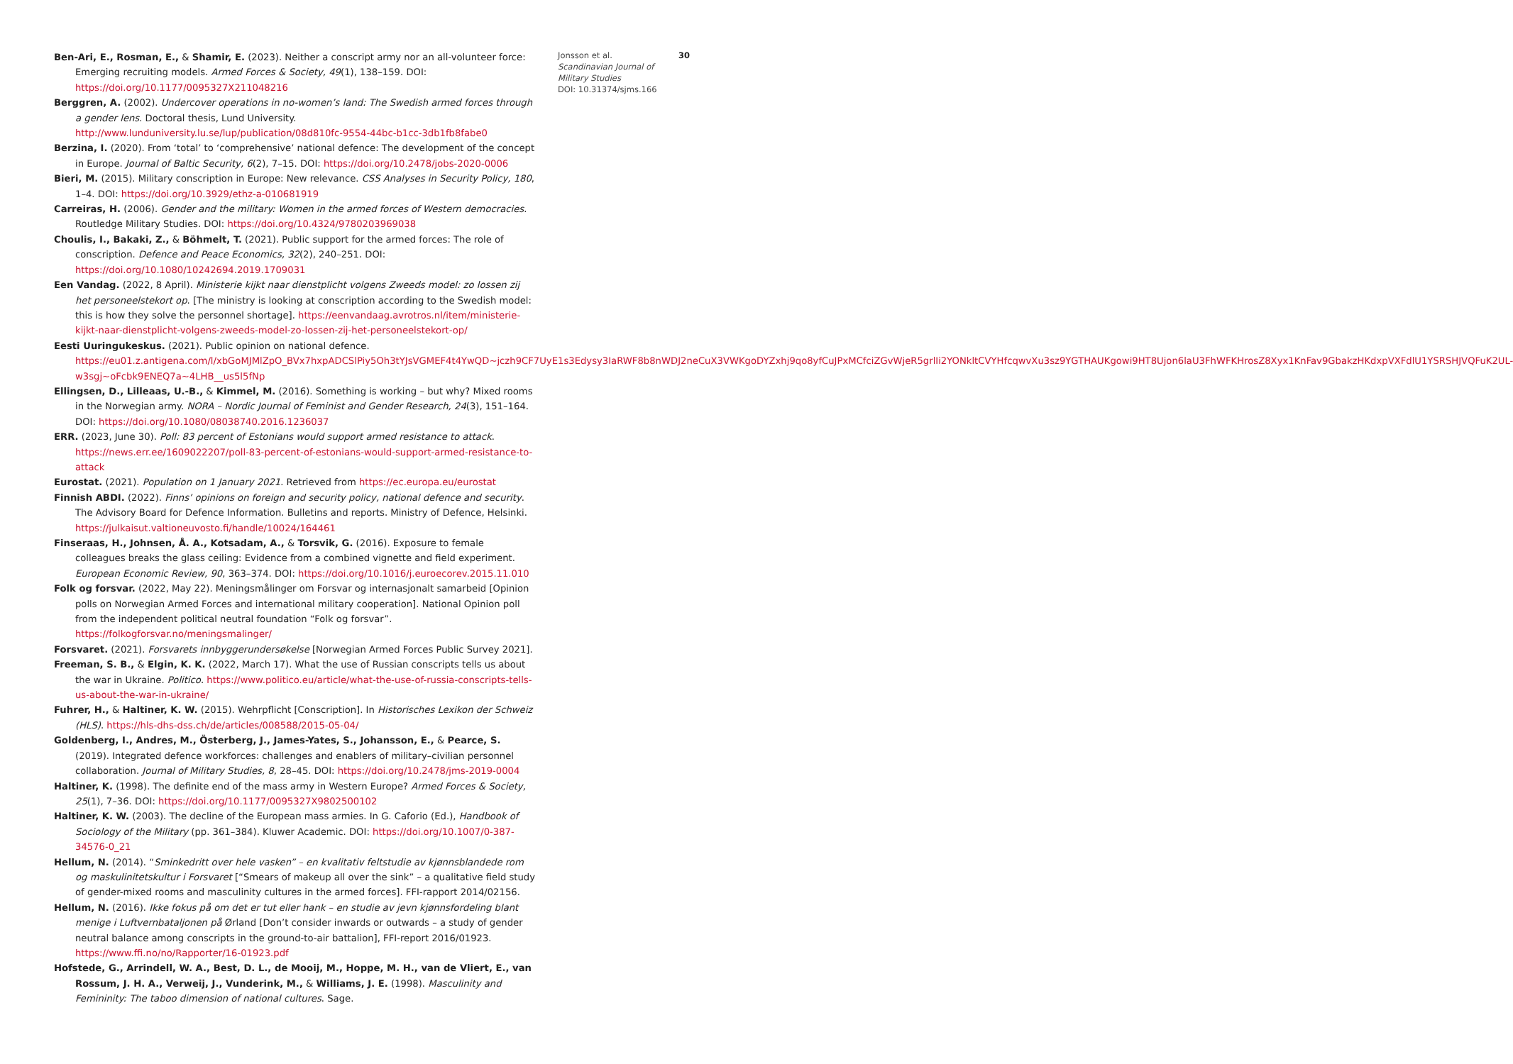Ben-Ari, E., Rosman, E., & Shamir, E. (2023). Neither a conscript army nor an all-volunteer force: Emerging recruiting models. Armed Forces & Society, 49(1), 138–159. DOI: https://doi.org/10.1177/0095327X211048216
Berggren, A. (2002). Undercover operations in no-women’s land: The Swedish armed forces through a gender lens. Doctoral thesis, Lund University. http://www.lunduniversity.lu.se/lup/publication/08d810fc-9554-44bc-b1cc-3db1fb8fabe0
Berzina, I. (2020). From ‘total’ to ‘comprehensive’ national defence: The development of the concept in Europe. Journal of Baltic Security, 6(2), 7–15. DOI: https://doi.org/10.2478/jobs-2020-0006
Bieri, M. (2015). Military conscription in Europe: New relevance. CSS Analyses in Security Policy, 180, 1–4. DOI: https://doi.org/10.3929/ethz-a-010681919
Carreiras, H. (2006). Gender and the military: Women in the armed forces of Western democracies. Routledge Military Studies. DOI: https://doi.org/10.4324/9780203969038
Choulis, I., Bakaki, Z., & Böhmelt, T. (2021). Public support for the armed forces: The role of conscription. Defence and Peace Economics, 32(2), 240–251. DOI: https://doi.org/10.1080/10242694.2019.1709031
Een Vandag. (2022, 8 April). Ministerie kijkt naar dienstplicht volgens Zweeds model: zo lossen zij het personeelstekort op. [The ministry is looking at conscription according to the Swedish model: this is how they solve the personnel shortage]. https://eenvandaag.avrotros.nl/item/ministerie-kijkt-naar-dienstplicht-volgens-zweeds-model-zo-lossen-zij-het-personeelstekort-op/
Eesti Uuringukeskus. (2021). Public opinion on national defence. https://eu01.z.antigena.com/l/xbGoMJMlZpO_BVx7hxpADCSlPiy5Oh3tYJsVGMEF4t4YwQD~jczh9CF7UyE1s3Edysy3IaRWF8b8nWDJ2neCuX3VWKgoDYZxhj9qo8yfCuJPxMCfciZGvWjeR5grlIi2YONkltCVYHfcqwvXu3sz9YGTHAUKgowi9HT8Ujon6laU3FhWFKHrosZ8Xyx1KnFav9GbakzHKdxpVXFdlU1YSRSHJVQFuK2UL-w3sgj~oFcbk9ENEQ7a~4LHB__us5l5fNp
Ellingsen, D., Lilleaas, U.-B., & Kimmel, M. (2016). Something is working – but why? Mixed rooms in the Norwegian army. NORA – Nordic Journal of Feminist and Gender Research, 24(3), 151–164. DOI: https://doi.org/10.1080/08038740.2016.1236037
ERR. (2023, June 30). Poll: 83 percent of Estonians would support armed resistance to attack. https://news.err.ee/1609022207/poll-83-percent-of-estonians-would-support-armed-resistance-to-attack
Eurostat. (2021). Population on 1 January 2021. Retrieved from https://ec.europa.eu/eurostat
Finnish ABDI. (2022). Finns’ opinions on foreign and security policy, national defence and security. The Advisory Board for Defence Information. Bulletins and reports. Ministry of Defence, Helsinki. https://julkaisut.valtioneuvosto.fi/handle/10024/164461
Finseraas, H., Johnsen, Å. A., Kotsadam, A., & Torsvik, G. (2016). Exposure to female colleagues breaks the glass ceiling: Evidence from a combined vignette and field experiment. European Economic Review, 90, 363–374. DOI: https://doi.org/10.1016/j.euroecorev.2015.11.010
Folk og forsvar. (2022, May 22). Meningsmålinger om Forsvar og internasjonalt samarbeid [Opinion polls on Norwegian Armed Forces and international military cooperation]. National Opinion poll from the independent political neutral foundation “Folk og forsvar”. https://folkogforsvar.no/meningsmalinger/
Forsvaret. (2021). Forsvarets innbyggerundersøkelse [Norwegian Armed Forces Public Survey 2021].
Freeman, S. B., & Elgin, K. K. (2022, March 17). What the use of Russian conscripts tells us about the war in Ukraine. Politico. https://www.politico.eu/article/what-the-use-of-russia-conscripts-tells-us-about-the-war-in-ukraine/
Fuhrer, H., & Haltiner, K. W. (2015). Wehrpflicht [Conscription]. In Historisches Lexikon der Schweiz (HLS). https://hls-dhs-dss.ch/de/articles/008588/2015-05-04/
Goldenberg, I., Andres, M., Österberg, J., James-Yates, S., Johansson, E., & Pearce, S. (2019). Integrated defence workforces: challenges and enablers of military–civilian personnel collaboration. Journal of Military Studies, 8, 28–45. DOI: https://doi.org/10.2478/jms-2019-0004
Haltiner, K. (1998). The definite end of the mass army in Western Europe? Armed Forces & Society, 25(1), 7–36. DOI: https://doi.org/10.1177/0095327X9802500102
Haltiner, K. W. (2003). The decline of the European mass armies. In G. Caforio (Ed.), Handbook of Sociology of the Military (pp. 361–384). Kluwer Academic. DOI: https://doi.org/10.1007/0-387-34576-0_21
Hellum, N. (2014). “Sminkedritt over hele vasken” – en kvalitativ feltstudie av kjønnsblandede rom og maskulinitetskultur i Forsvaret [“Smears of makeup all over the sink” – a qualitative field study of gender-mixed rooms and masculinity cultures in the armed forces]. FFI-rapport 2014/02156.
Hellum, N. (2016). Ikke fokus på om det er tut eller hank – en studie av jevn kjønnsfordeling blant menige i Luftvernbataljonen på Ørland [Don’t consider inwards or outwards – a study of gender neutral balance among conscripts in the ground-to-air battalion], FFI-report 2016/01923. https://www.ffi.no/no/Rapporter/16-01923.pdf
Hofstede, G., Arrindell, W. A., Best, D. L., de Mooij, M., Hoppe, M. H., van de Vliert, E., van Rossum, J. H. A., Verweij, J., Vunderink, M., & Williams, J. E. (1998). Masculinity and Femininity: The taboo dimension of national cultures. Sage.
Jonsson et al.
Scandinavian Journal of Military Studies
DOI: 10.31374/sjms.166
30